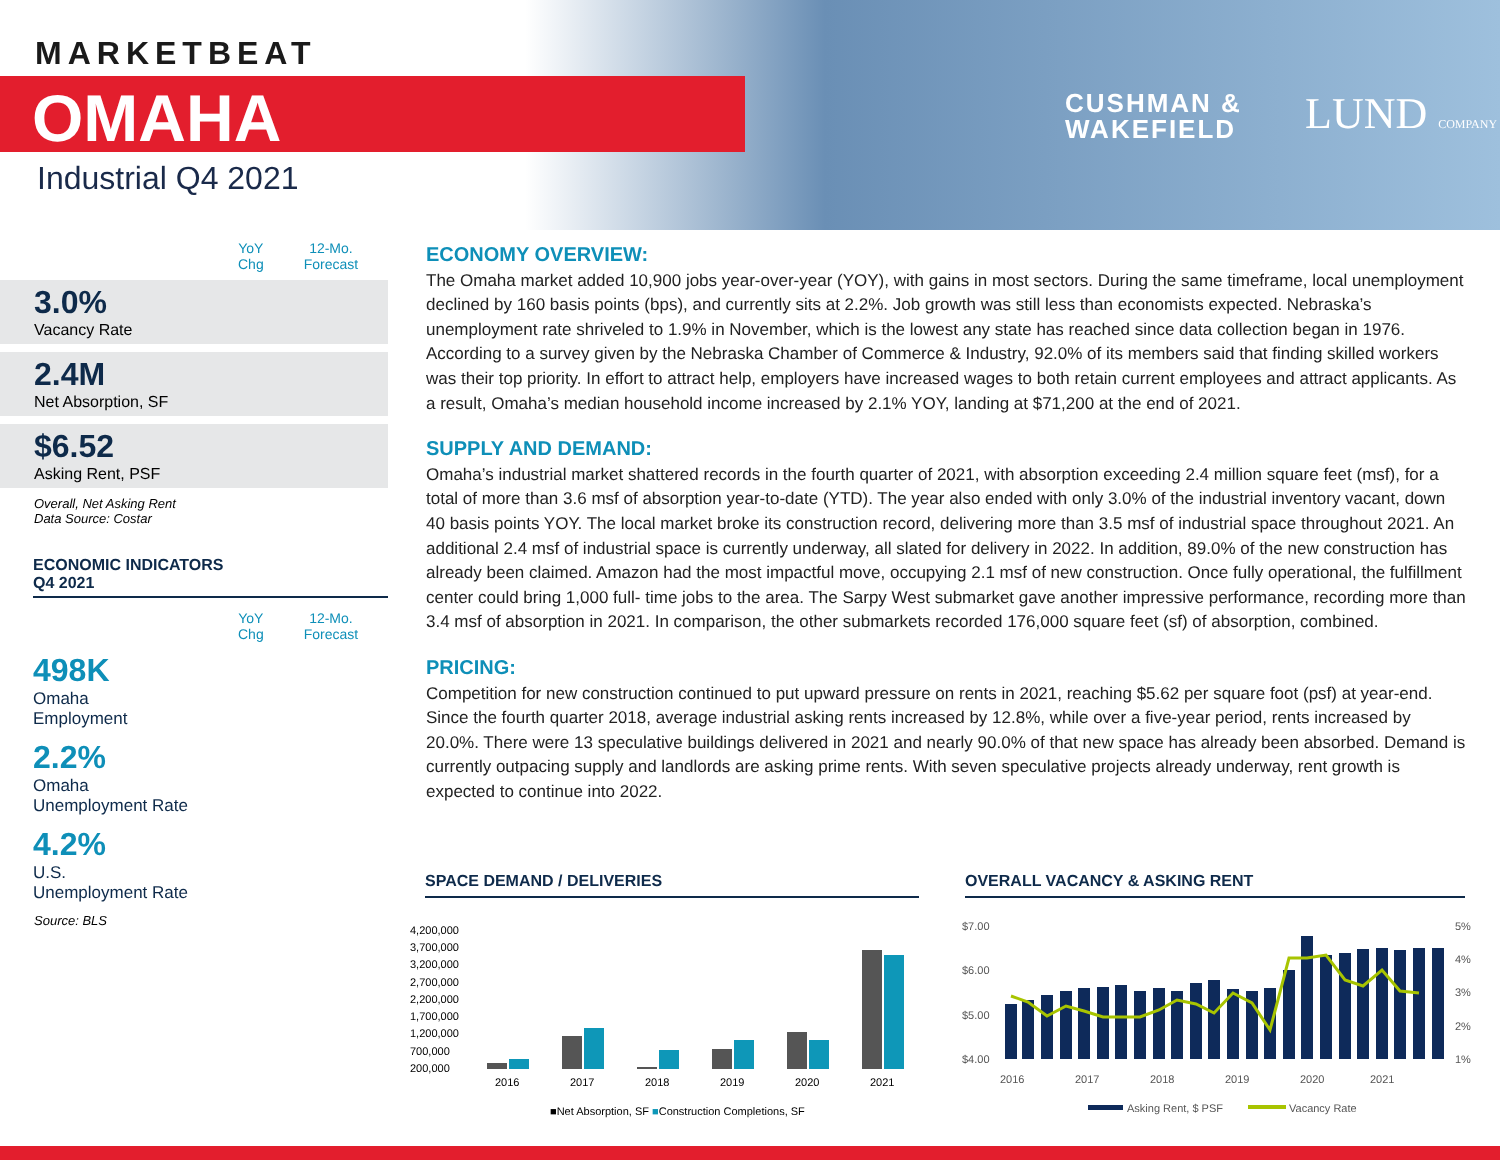MARKETBEAT
OMAHA
Industrial Q4 2021
CUSHMAN &
WAKEFIELD
LUND COMPANY
YoY
Chg 12-Mo.
Forecast
3.0%
Vacancy Rate
2.4M
Net Absorption, SF
$6.52
Asking Rent, PSF
Overall, Net Asking Rent
Data Source: Costar
ECONOMIC INDICATORS
Q4 2021
YoY
Chg 12-Mo.
Forecast
498K
Omaha
Employment
2.2%
Omaha
Unemployment Rate
4.2%
U.S.
Unemployment Rate
Source: BLS
ECONOMY OVERVIEW:
The Omaha market added 10,900 jobs year-over-year (YOY), with gains in most sectors. During the same timeframe, local unemployment declined by 160 basis points (bps), and currently sits at 2.2%. Job growth was still less than economists expected. Nebraska’s unemployment rate shriveled to 1.9% in November, which is the lowest any state has reached since data collection began in 1976. According to a survey given by the Nebraska Chamber of Commerce & Industry, 92.0% of its members said that finding skilled workers was their top priority. In effort to attract help, employers have increased wages to both retain current employees and attract applicants. As a result, Omaha’s median household income increased by 2.1% YOY, landing at $71,200 at the end of 2021.
SUPPLY AND DEMAND:
Omaha’s industrial market shattered records in the fourth quarter of 2021, with absorption exceeding 2.4 million square feet (msf), for a total of more than 3.6 msf of absorption year-to-date (YTD). The year also ended with only 3.0% of the industrial inventory vacant, down 40 basis points YOY. The local market broke its construction record, delivering more than 3.5 msf of industrial space throughout 2021. An additional 2.4 msf of industrial space is currently underway, all slated for delivery in 2022. In addition, 89.0% of the new construction has already been claimed. Amazon had the most impactful move, occupying 2.1 msf of new construction. Once fully operational, the fulfillment center could bring 1,000 full- time jobs to the area. The Sarpy West submarket gave another impressive performance, recording more than 3.4 msf of absorption in 2021. In comparison, the other submarkets recorded 176,000 square feet (sf) of absorption, combined.
PRICING:
Competition for new construction continued to put upward pressure on rents in 2021, reaching $5.62 per square foot (psf) at year-end. Since the fourth quarter 2018, average industrial asking rents increased by 12.8%, while over a five-year period, rents increased by 20.0%. There were 13 speculative buildings delivered in 2021 and nearly 90.0% of that new space has already been absorbed. Demand is currently outpacing supply and landlords are asking prime rents. With seven speculative projects already underway, rent growth is expected to continue into 2022.
SPACE DEMAND / DELIVERIES OVERALL VACANCY & ASKING RENT
4,200,000
3,700,000
3,200,000
2,700,000
2,200,000
1,700,000
1,200,000
700,000
200,000
2016
2017
2018
2019
2020
2021
■Net Absorption, SF ■Construction Completions, SF
$7.00
$6.00
$5.00
$4.00
5%
4%
3%
2%
1%
2016
2017
2018
2019
2020
2021
Asking Rent, $ PSF
Vacancy Rate